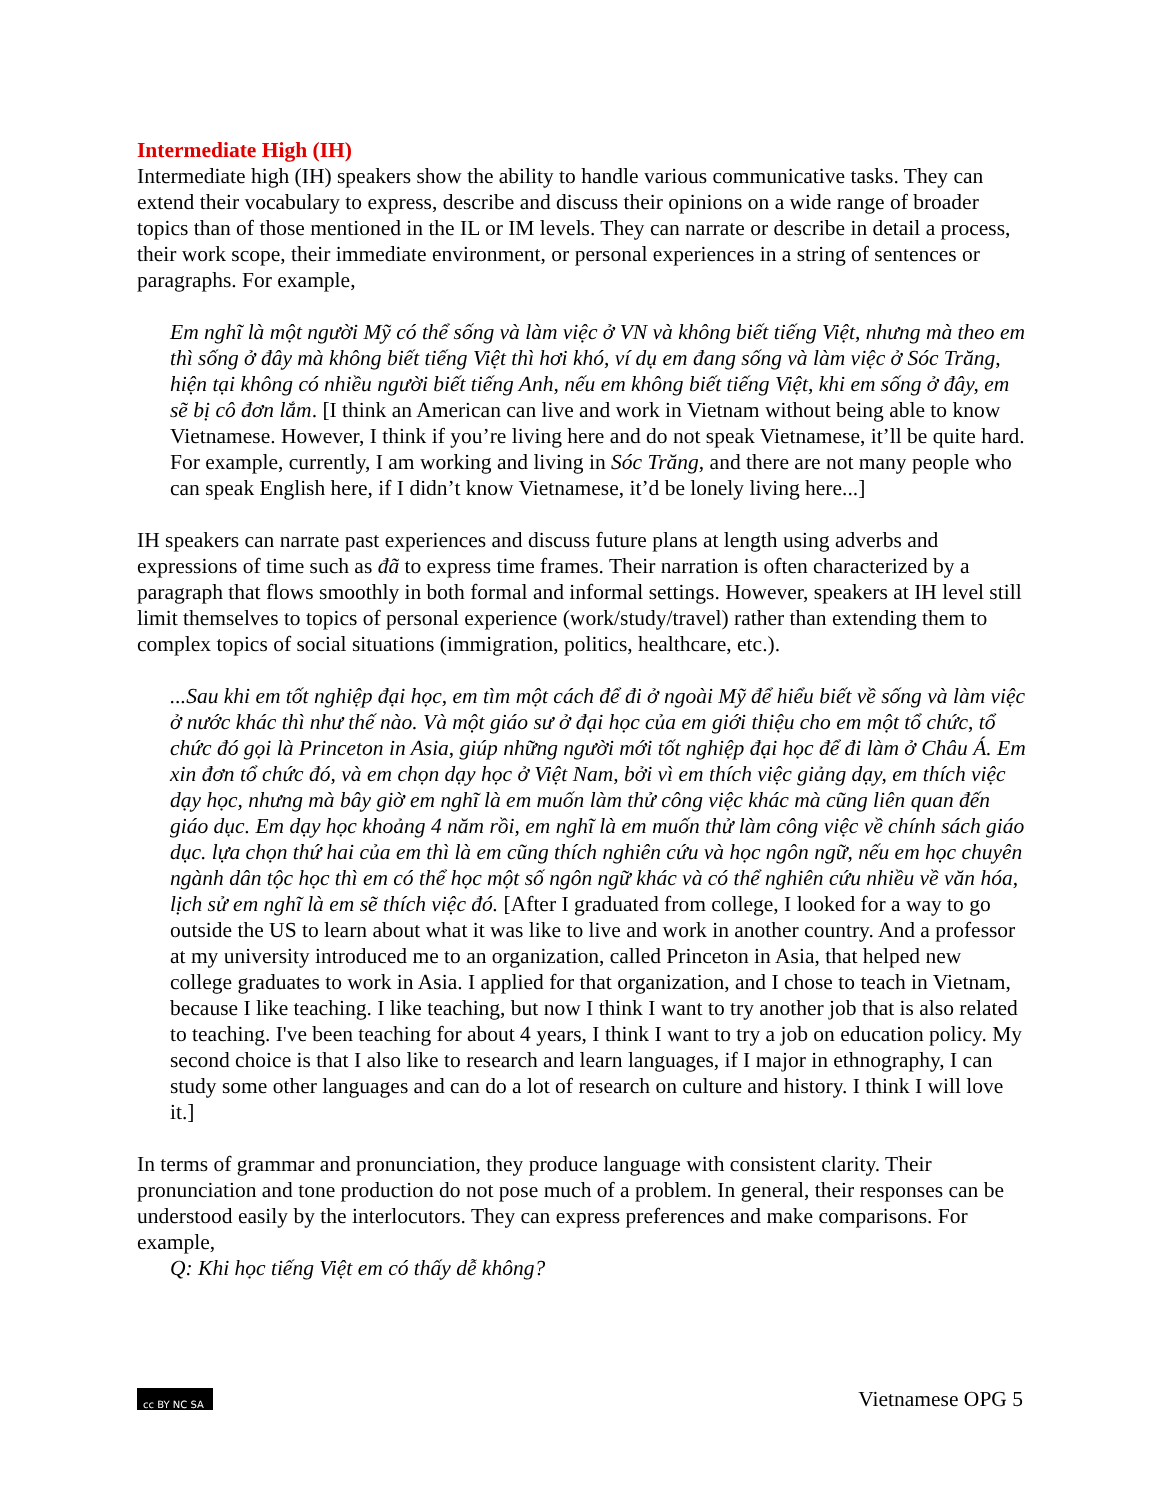Intermediate High (IH)
Intermediate high (IH) speakers show the ability to handle various communicative tasks. They can extend their vocabulary to express, describe and discuss their opinions on a wide range of broader topics than of those mentioned in the IL or IM levels. They can narrate or describe in detail a process, their work scope, their immediate environment, or personal experiences in a string of sentences or paragraphs. For example,
Em nghĩ là một người Mỹ có thể sống và làm việc ở VN và không biết tiếng Việt, nhưng mà theo em thì sống ở đây mà không biết tiếng Việt thì hơi khó, ví dụ em đang sống và làm việc ở Sóc Trăng, hiện tại không có nhiều người biết tiếng Anh, nếu em không biết tiếng Việt, khi em sống ở đây, em sẽ bị cô đơn lắm. [I think an American can live and work in Vietnam without being able to know Vietnamese. However, I think if you’re living here and do not speak Vietnamese, it’ll be quite hard. For example, currently, I am working and living in Sóc Trăng, and there are not many people who can speak English here, if I didn’t know Vietnamese, it’d be lonely living here...]
IH speakers can narrate past experiences and discuss future plans at length using adverbs and expressions of time such as đã to express time frames. Their narration is often characterized by a paragraph that flows smoothly in both formal and informal settings. However, speakers at IH level still limit themselves to topics of personal experience (work/study/travel) rather than extending them to complex topics of social situations (immigration, politics, healthcare, etc.).
...Sau khi em tốt nghiệp đại học, em tìm một cách để đi ở ngoài Mỹ để hiểu biết về sống và làm việc ở nước khác thì như thế nào. Và một giáo sư ở đại học của em giới thiệu cho em một tổ chức, tổ chức đó gọi là Princeton in Asia, giúp những người mới tốt nghiệp đại học để đi làm ở Châu Á. Em xin đơn tổ chức đó, và em chọn dạy học ở Việt Nam, bởi vì em thích việc giảng dạy, em thích việc dạy học, nhưng mà bây giờ em nghĩ là em muốn làm thử công việc khác mà cũng liên quan đến giáo dục. Em dạy học khoảng 4 năm rồi, em nghĩ là em muốn thử làm công việc về chính sách giáo dục. lựa chọn thứ hai của em thì là em cũng thích nghiên cứu và học ngôn ngữ, nếu em học chuyên ngành dân tộc học thì em có thể học một số ngôn ngữ khác và có thể nghiên cứu nhiều về văn hóa, lịch sử em nghĩ là em sẽ thích việc đó. [After I graduated from college, I looked for a way to go outside the US to learn about what it was like to live and work in another country. And a professor at my university introduced me to an organization, called Princeton in Asia, that helped new college graduates to work in Asia. I applied for that organization, and I chose to teach in Vietnam, because I like teaching. I like teaching, but now I think I want to try another job that is also related to teaching. I've been teaching for about 4 years, I think I want to try a job on education policy. My second choice is that I also like to research and learn languages, if I major in ethnography, I can study some other languages and can do a lot of research on culture and history. I think I will love it.]
In terms of grammar and pronunciation, they produce language with consistent clarity. Their pronunciation and tone production do not pose much of a problem. In general, their responses can be understood easily by the interlocutors. They can express preferences and make comparisons. For example,
Q: Khi học tiếng Việt em có thấy dễ không?
cc BY NC SA
Vietnamese OPG 5